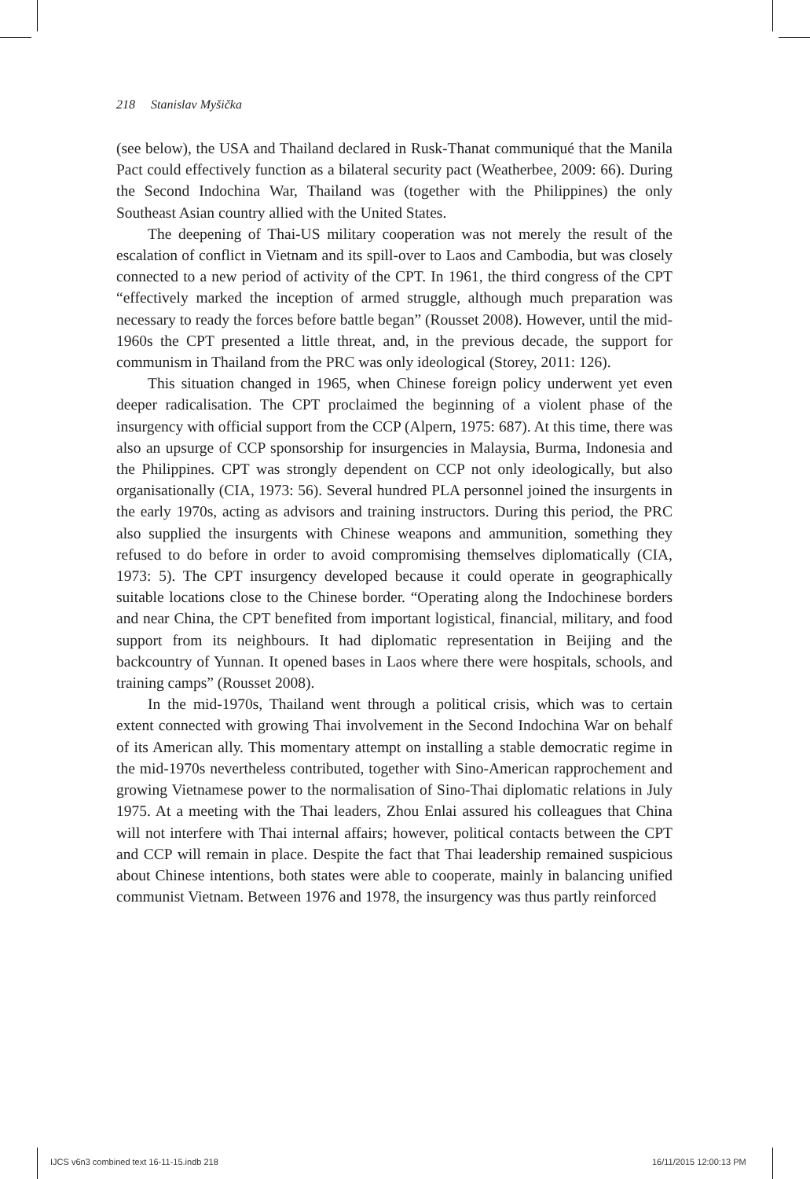218 Stanislav Myšička
(see below), the USA and Thailand declared in Rusk-Thanat communiqué that the Manila Pact could effectively function as a bilateral security pact (Weatherbee, 2009: 66). During the Second Indochina War, Thailand was (together with the Philippines) the only Southeast Asian country allied with the United States.
The deepening of Thai-US military cooperation was not merely the result of the escalation of conflict in Vietnam and its spill-over to Laos and Cambodia, but was closely connected to a new period of activity of the CPT. In 1961, the third congress of the CPT “effectively marked the inception of armed struggle, although much preparation was necessary to ready the forces before battle began” (Rousset 2008). However, until the mid-1960s the CPT presented a little threat, and, in the previous decade, the support for communism in Thailand from the PRC was only ideological (Storey, 2011: 126).
This situation changed in 1965, when Chinese foreign policy underwent yet even deeper radicalisation. The CPT proclaimed the beginning of a violent phase of the insurgency with official support from the CCP (Alpern, 1975: 687). At this time, there was also an upsurge of CCP sponsorship for insurgencies in Malaysia, Burma, Indonesia and the Philippines. CPT was strongly dependent on CCP not only ideologically, but also organisationally (CIA, 1973: 56). Several hundred PLA personnel joined the insurgents in the early 1970s, acting as advisors and training instructors. During this period, the PRC also supplied the insurgents with Chinese weapons and ammunition, something they refused to do before in order to avoid compromising themselves diplomatically (CIA, 1973: 5). The CPT insurgency developed because it could operate in geographically suitable locations close to the Chinese border. “Operating along the Indochinese borders and near China, the CPT benefited from important logistical, financial, military, and food support from its neighbours. It had diplomatic representation in Beijing and the backcountry of Yunnan. It opened bases in Laos where there were hospitals, schools, and training camps” (Rousset 2008).
In the mid-1970s, Thailand went through a political crisis, which was to certain extent connected with growing Thai involvement in the Second Indochina War on behalf of its American ally. This momentary attempt on installing a stable democratic regime in the mid-1970s nevertheless contributed, together with Sino-American rapprochement and growing Vietnamese power to the normalisation of Sino-Thai diplomatic relations in July 1975. At a meeting with the Thai leaders, Zhou Enlai assured his colleagues that China will not interfere with Thai internal affairs; however, political contacts between the CPT and CCP will remain in place. Despite the fact that Thai leadership remained suspicious about Chinese intentions, both states were able to cooperate, mainly in balancing unified communist Vietnam. Between 1976 and 1978, the insurgency was thus partly reinforced
IJCS v6n3 combined text 16-11-15.indb 218
16/11/2015 12:00:13 PM